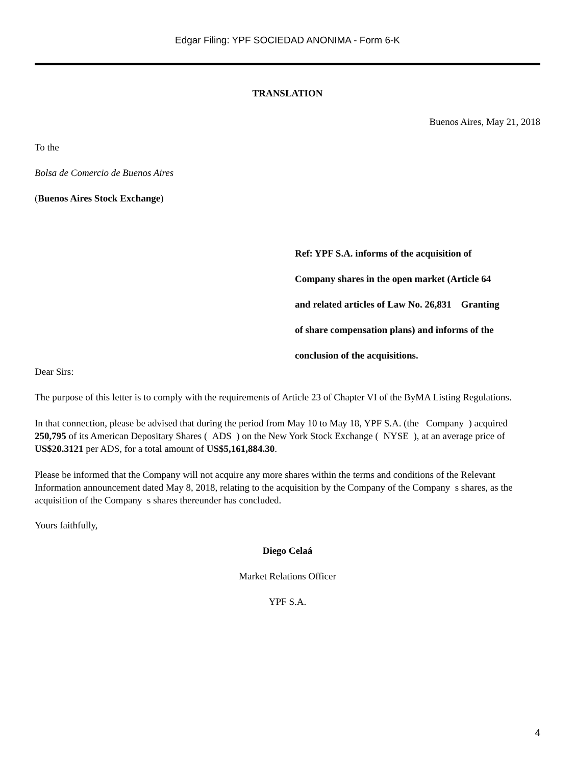Edgar Filing: YPF SOCIEDAD ANONIMA - Form 6-K
TRANSLATION
Buenos Aires, May 21, 2018
To the
Bolsa de Comercio de Buenos Aires
(Buenos Aires Stock Exchange)
Ref: YPF S.A. informs of the acquisition of
Company shares in the open market (Article 64
and related articles of Law No. 26,831 Granting
of share compensation plans) and informs of the
conclusion of the acquisitions.
Dear Sirs:
The purpose of this letter is to comply with the requirements of Article 23 of Chapter VI of the ByMA Listing Regulations.
In that connection, please be advised that during the period from May 10 to May 18, YPF S.A. (the Company ) acquired 250,795 of its American Depositary Shares ( ADS ) on the New York Stock Exchange ( NYSE ), at an average price of US$20.3121 per ADS, for a total amount of US$5,161,884.30.
Please be informed that the Company will not acquire any more shares within the terms and conditions of the Relevant Information announcement dated May 8, 2018, relating to the acquisition by the Company of the Company s shares, as the acquisition of the Company s shares thereunder has concluded.
Yours faithfully,
Diego Celaá
Market Relations Officer
YPF S.A.
4